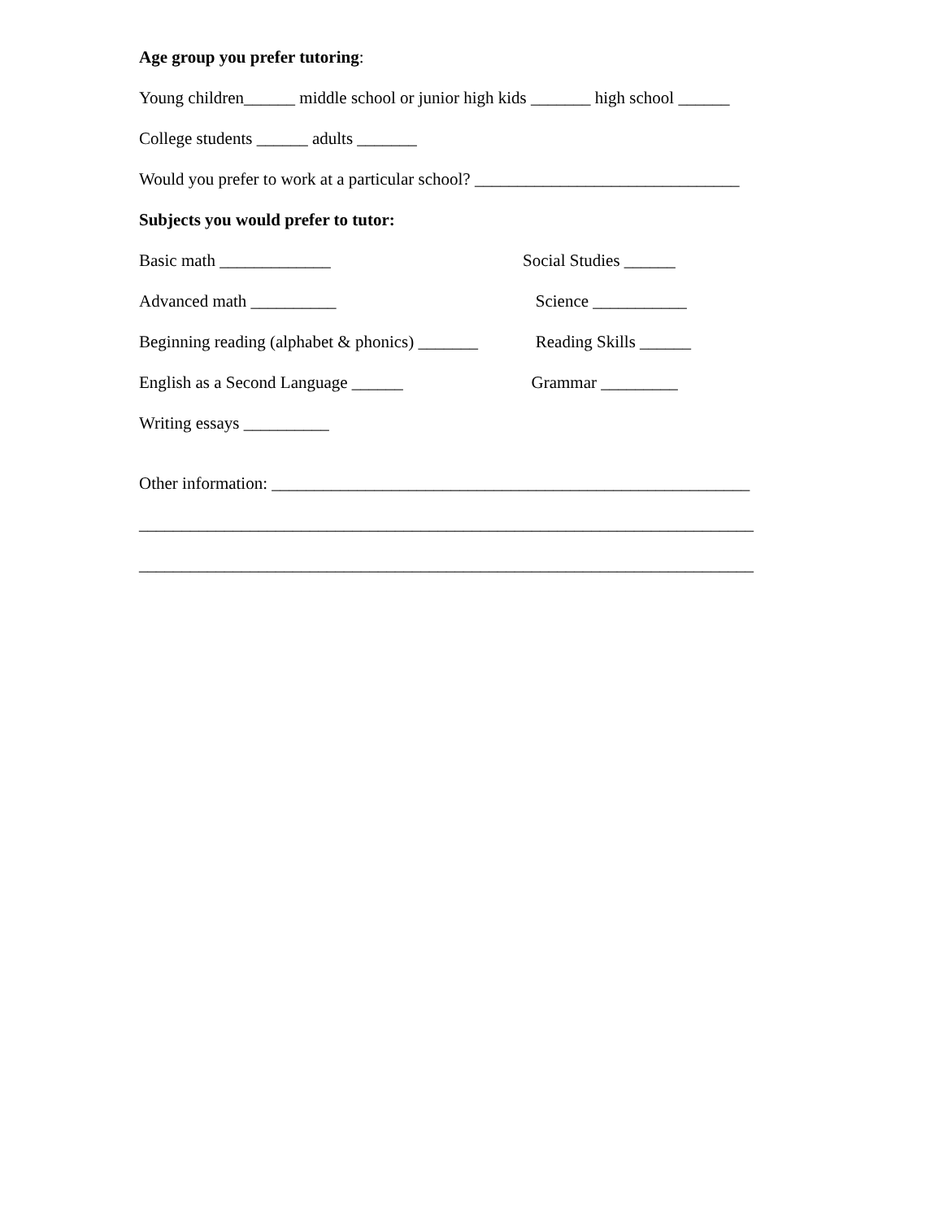Age group you prefer tutoring:
Young children______ middle school or junior high kids _______ high school ______
College students ______ adults _______
Would you prefer to work at a particular school? _______________________________
Subjects you would prefer to tutor:
Basic math _____________ Social Studies ______
Advanced math __________ Science ___________
Beginning reading (alphabet & phonics) _______ Reading Skills ______
English as a Second Language ______ Grammar _________
Writing essays __________
Other information: ________________________________________________________
________________________________________________________________________
________________________________________________________________________